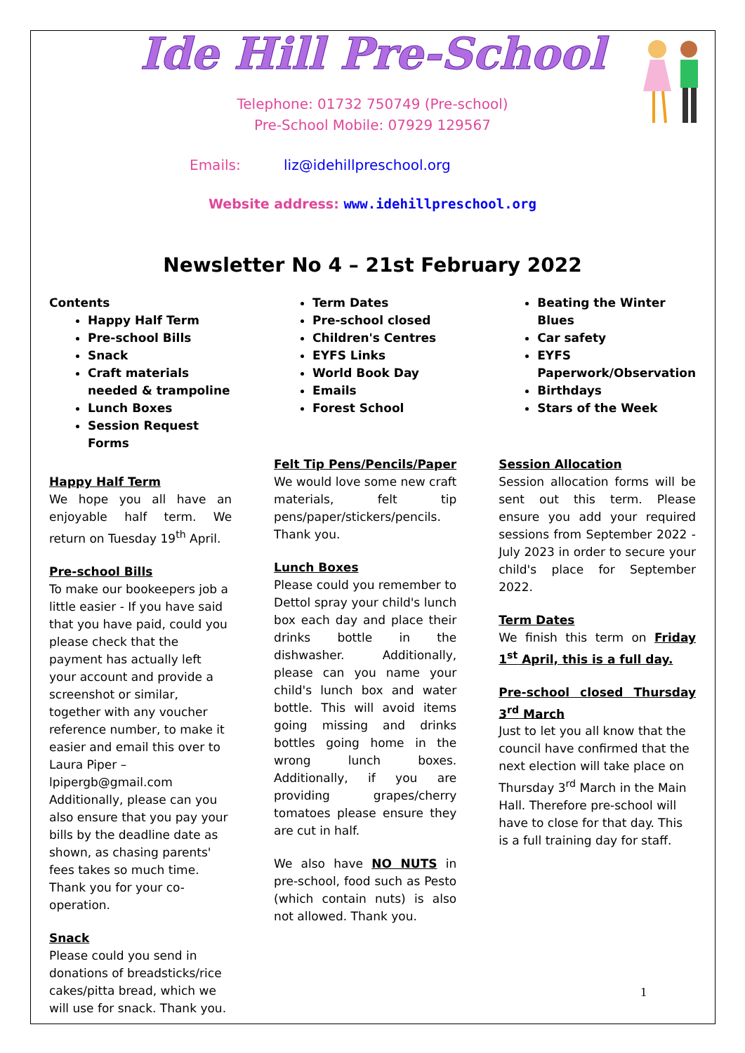Ide Hill Pre-School
Telephone: 01732 750749 (Pre-school)
Pre-School Mobile: 07929 129567
Emails: liz@idehillpreschool.org
Website address: www.idehillpreschool.org
Newsletter No 4 – 21st February 2022
Contents
Happy Half Term
Pre-school Bills
Snack
Craft materials needed & trampoline
Lunch Boxes
Session Request Forms
Happy Half Term
We hope you all have an enjoyable half term. We return on Tuesday 19<sup>th</sup> April.
Pre-school Bills
To make our bookeepers job a little easier - If you have said that you have paid, could you please check that the payment has actually left your account and provide a screenshot or similar, together with any voucher reference number, to make it easier and email this over to Laura Piper – lpipergb@gmail.com Additionally, please can you also ensure that you pay your bills by the deadline date as shown, as chasing parents' fees takes so much time. Thank you for your co-operation.
Snack
Please could you send in donations of breadsticks/rice cakes/pitta bread, which we will use for snack. Thank you.
Term Dates
Pre-school closed
Children's Centres
EYFS Links
World Book Day
Emails
Forest School
Felt Tip Pens/Pencils/Paper
We would love some new craft materials, felt tip pens/paper/stickers/pencils. Thank you.
Lunch Boxes
Please could you remember to Dettol spray your child's lunch box each day and place their drinks bottle in the dishwasher. Additionally, please can you name your child's lunch box and water bottle. This will avoid items going missing and drinks bottles going home in the wrong lunch boxes. Additionally, if you are providing grapes/cherry tomatoes please ensure they are cut in half.
We also have NO NUTS in pre-school, food such as Pesto (which contain nuts) is also not allowed. Thank you.
Beating the Winter Blues
Car safety
EYFS Paperwork/Observation
Birthdays
Stars of the Week
Session Allocation
Session allocation forms will be sent out this term. Please ensure you add your required sessions from September 2022 - July 2023 in order to secure your child's place for September 2022.
Term Dates
We finish this term on Friday 1<sup>st</sup> April, this is a full day.
Pre-school closed Thursday 3<sup>rd</sup> March
Just to let you all know that the council have confirmed that the next election will take place on Thursday 3<sup>rd</sup> March in the Main Hall. Therefore pre-school will have to close for that day. This is a full training day for staff.
1